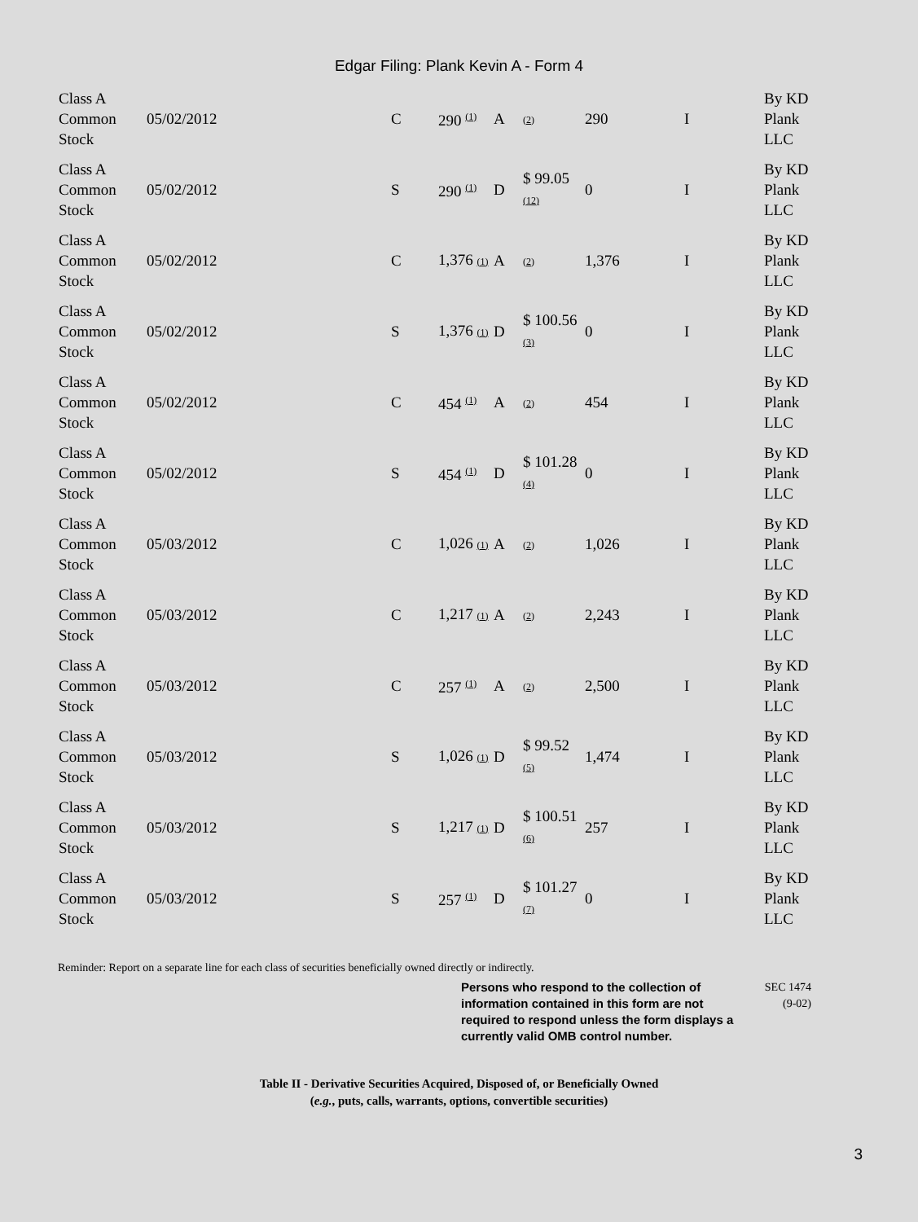Edgar Filing: Plank Kevin A - Form 4
| Class A Common Stock | 05/02/2012 | C | 290 <sup>(1)</sup> | A | (2) | 290 | I | By KD Plank LLC |
| Class A Common Stock | 05/02/2012 | S | 290 <sup>(1)</sup> | D | $ 99.05 (12) | 0 | I | By KD Plank LLC |
| Class A Common Stock | 05/02/2012 | C | 1,376 (1) | A | (2) | 1,376 | I | By KD Plank LLC |
| Class A Common Stock | 05/02/2012 | S | 1,376 (1) | D | $ 100.56 (3) | 0 | I | By KD Plank LLC |
| Class A Common Stock | 05/02/2012 | C | 454 <sup>(1)</sup> | A | (2) | 454 | I | By KD Plank LLC |
| Class A Common Stock | 05/02/2012 | S | 454 <sup>(1)</sup> | D | $ 101.28 (4) | 0 | I | By KD Plank LLC |
| Class A Common Stock | 05/03/2012 | C | 1,026 (1) | A | (2) | 1,026 | I | By KD Plank LLC |
| Class A Common Stock | 05/03/2012 | C | 1,217 (1) | A | (2) | 2,243 | I | By KD Plank LLC |
| Class A Common Stock | 05/03/2012 | C | 257 <sup>(1)</sup> | A | (2) | 2,500 | I | By KD Plank LLC |
| Class A Common Stock | 05/03/2012 | S | 1,026 (1) | D | $ 99.52 (5) | 1,474 | I | By KD Plank LLC |
| Class A Common Stock | 05/03/2012 | S | 1,217 (1) | D | $ 100.51 (6) | 257 | I | By KD Plank LLC |
| Class A Common Stock | 05/03/2012 | S | 257 <sup>(1)</sup> | D | $ 101.27 (7) | 0 | I | By KD Plank LLC |
Reminder: Report on a separate line for each class of securities beneficially owned directly or indirectly.
Persons who respond to the collection of information contained in this form are not required to respond unless the form displays a currently valid OMB control number.
SEC 1474
(9-02)
Table II - Derivative Securities Acquired, Disposed of, or Beneficially Owned
(e.g., puts, calls, warrants, options, convertible securities)
3